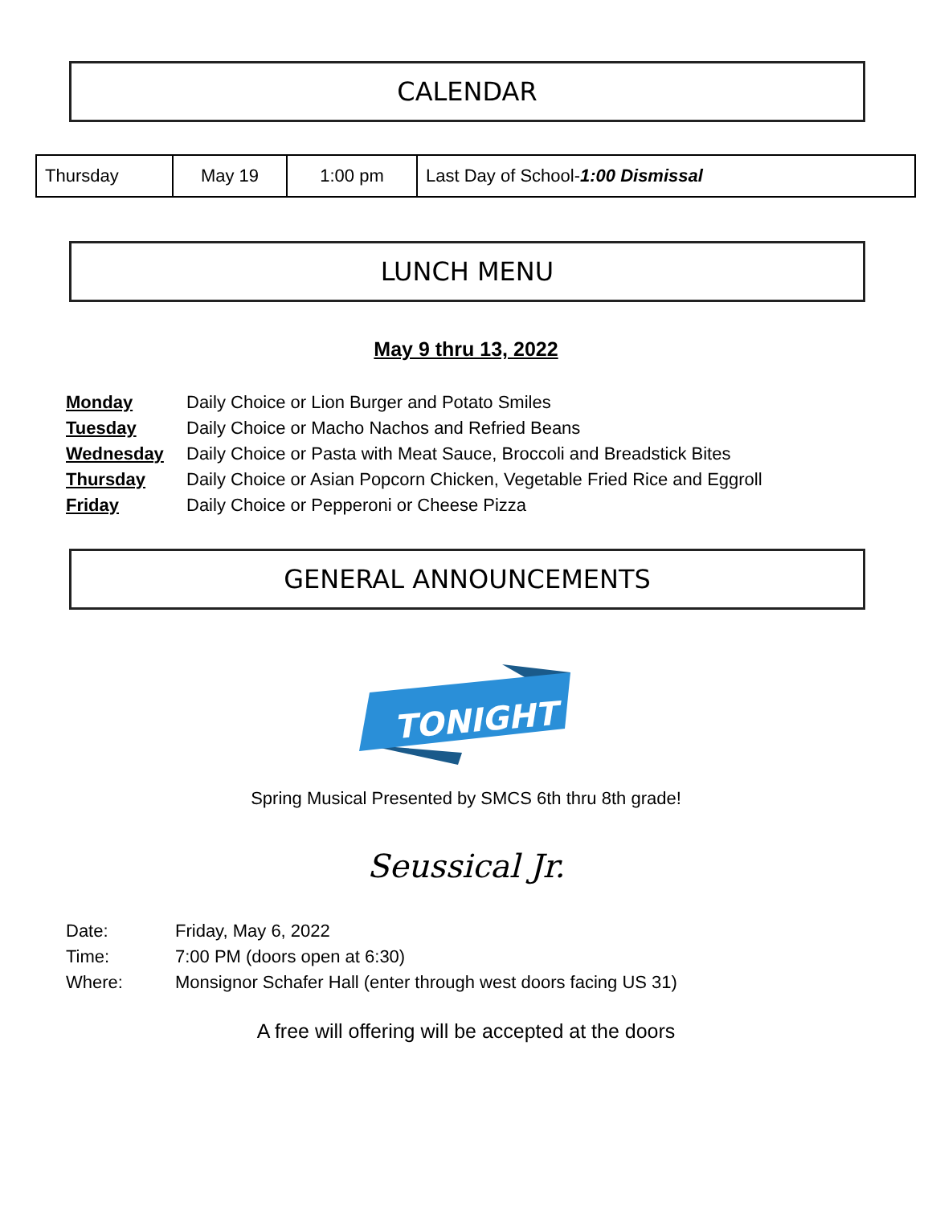CALENDAR
| Thursday | May 19 | 1:00 pm | Last Day of School- 1:00 Dismissal |
LUNCH MENU
May 9 thru 13, 2022
| Monday | Daily Choice or Lion Burger and Potato Smiles |
| Tuesday | Daily Choice or Macho Nachos and Refried Beans |
| Wednesday | Daily Choice or Pasta with Meat Sauce, Broccoli and Breadstick Bites |
| Thursday | Daily Choice or Asian Popcorn Chicken, Vegetable Fried Rice and Eggroll |
| Friday | Daily Choice or Pepperoni or Cheese Pizza |
GENERAL ANNOUNCEMENTS
TONIGHT
Spring Musical Presented by SMCS 6th thru 8th grade!
Seussical Jr.
| Date: | Friday, May 6, 2022 |
| Time: | 7:00 PM (doors open at 6:30) |
| Where: | Monsignor Schafer Hall (enter through west doors facing US 31) |
A free will offering will be accepted at the doors